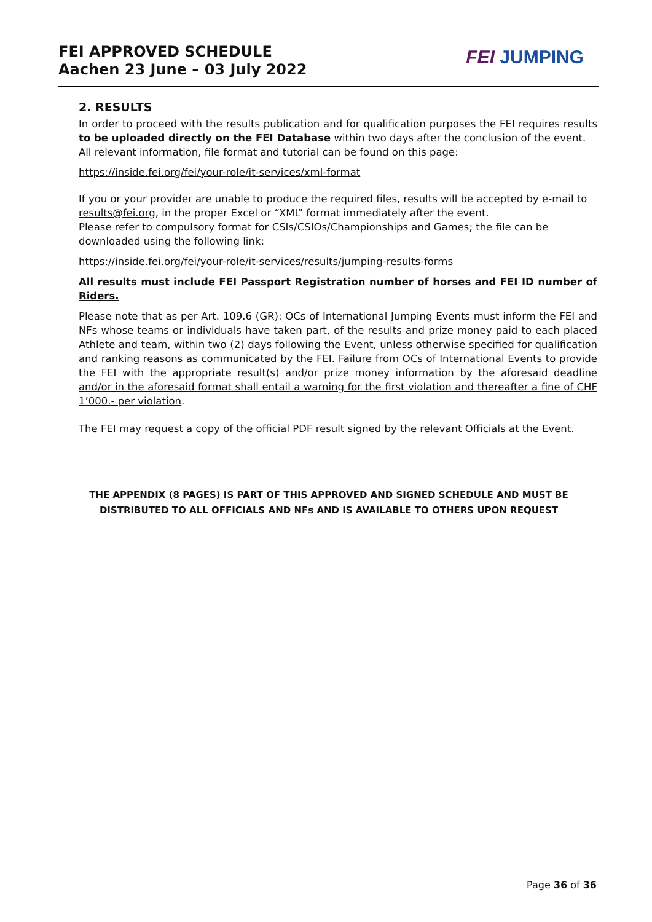FEI APPROVED SCHEDULE
Aachen 23 June – 03 July 2022
FEI JUMPING
2. RESULTS
In order to proceed with the results publication and for qualification purposes the FEI requires results to be uploaded directly on the FEI Database within two days after the conclusion of the event.
All relevant information, file format and tutorial can be found on this page:
https://inside.fei.org/fei/your-role/it-services/xml-format
If you or your provider are unable to produce the required files, results will be accepted by e-mail to results@fei.org, in the proper Excel or “XML” format immediately after the event.
Please refer to compulsory format for CSIs/CSIOs/Championships and Games; the file can be downloaded using the following link:
https://inside.fei.org/fei/your-role/it-services/results/jumping-results-forms
All results must include FEI Passport Registration number of horses and FEI ID number of Riders.
Please note that as per Art. 109.6 (GR): OCs of International Jumping Events must inform the FEI and NFs whose teams or individuals have taken part, of the results and prize money paid to each placed Athlete and team, within two (2) days following the Event, unless otherwise specified for qualification and ranking reasons as communicated by the FEI. Failure from OCs of International Events to provide the FEI with the appropriate result(s) and/or prize money information by the aforesaid deadline and/or in the aforesaid format shall entail a warning for the first violation and thereafter a fine of CHF 1’000.- per violation.
The FEI may request a copy of the official PDF result signed by the relevant Officials at the Event.
THE APPENDIX (8 PAGES) IS PART OF THIS APPROVED AND SIGNED SCHEDULE AND MUST BE
DISTRIBUTED TO ALL OFFICIALS AND NFs AND IS AVAILABLE TO OTHERS UPON REQUEST
Page 36 of 36